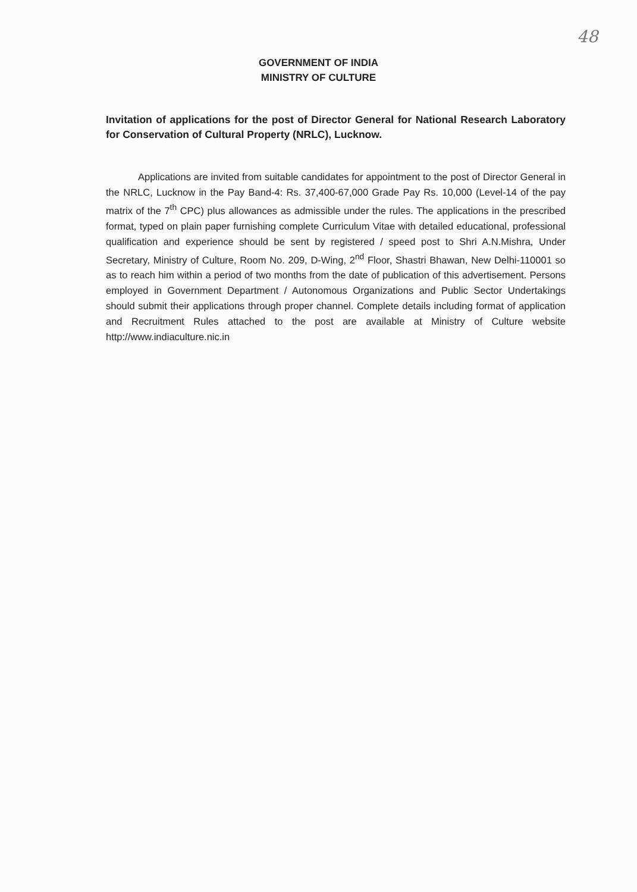48
GOVERNMENT OF INDIA
MINISTRY OF CULTURE
Invitation of applications for the post of Director General for National Research Laboratory for Conservation of Cultural Property (NRLC), Lucknow.
Applications are invited from suitable candidates for appointment to the post of Director General in the NRLC, Lucknow in the Pay Band-4: Rs. 37,400-67,000 Grade Pay Rs. 10,000 (Level-14 of the pay matrix of the 7<sup>th</sup> CPC) plus allowances as admissible under the rules. The applications in the prescribed format, typed on plain paper furnishing complete Curriculum Vitae with detailed educational, professional qualification and experience should be sent by registered / speed post to Shri A.N.Mishra, Under Secretary, Ministry of Culture, Room No. 209, D-Wing, 2<sup>nd</sup> Floor, Shastri Bhawan, New Delhi-110001 so as to reach him within a period of two months from the date of publication of this advertisement. Persons employed in Government Department / Autonomous Organizations and Public Sector Undertakings should submit their applications through proper channel. Complete details including format of application and Recruitment Rules attached to the post are available at Ministry of Culture website http://www.indiaculture.nic.in